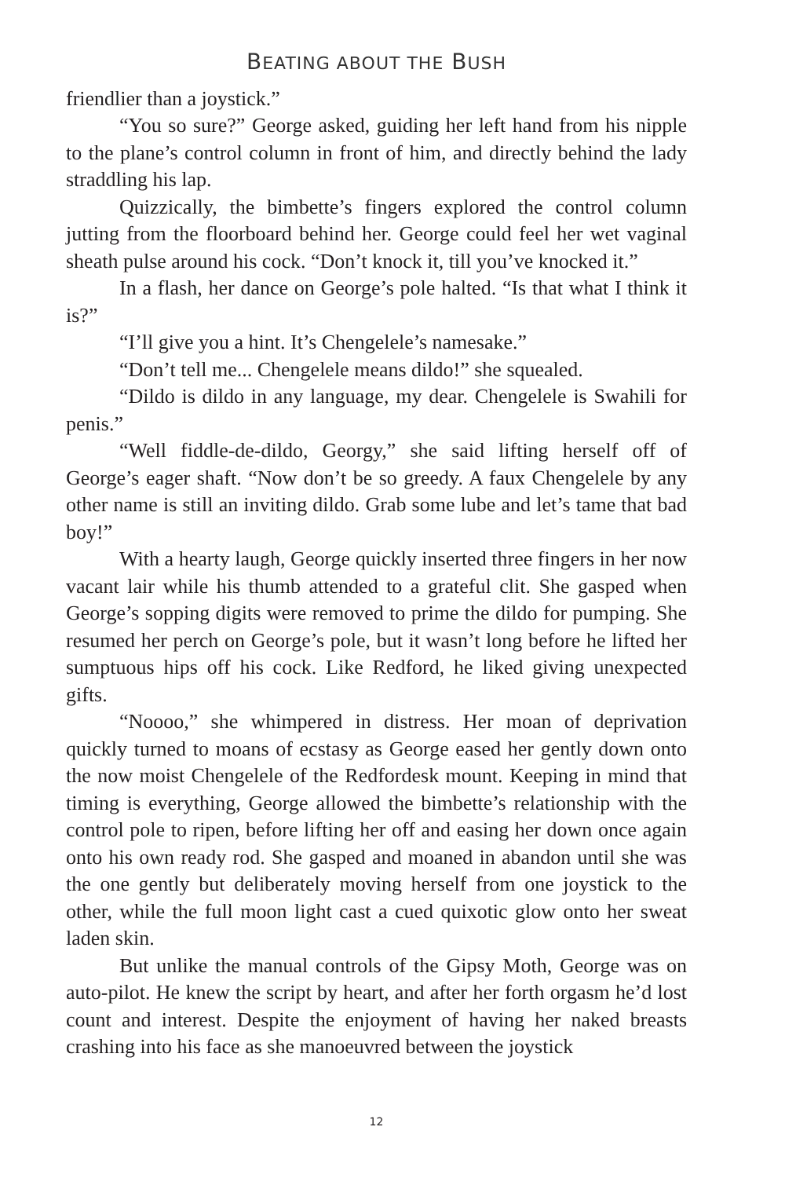BEATING ABOUT THE BUSH
friendlier than a joystick.”
“You so sure?” George asked, guiding her left hand from his nipple to the plane’s control column in front of him, and directly behind the lady straddling his lap.
Quizzically, the bimbette’s fingers explored the control column jutting from the floorboard behind her. George could feel her wet vaginal sheath pulse around his cock. “Don’t knock it, till you’ve knocked it.”
In a flash, her dance on George’s pole halted. “Is that what I think it is?”
“I’ll give you a hint. It’s Chengelele’s namesake.”
“Don’t tell me... Chengelele means dildo!” she squealed.
“Dildo is dildo in any language, my dear. Chengelele is Swahili for penis.”
“Well fiddle-de-dildo, Georgy,” she said lifting herself off of George’s eager shaft. “Now don’t be so greedy. A faux Chengelele by any other name is still an inviting dildo. Grab some lube and let’s tame that bad boy!”
With a hearty laugh, George quickly inserted three fingers in her now vacant lair while his thumb attended to a grateful clit. She gasped when George’s sopping digits were removed to prime the dildo for pumping. She resumed her perch on George’s pole, but it wasn’t long before he lifted her sumptuous hips off his cock. Like Redford, he liked giving unexpected gifts.
“Noooo,” she whimpered in distress. Her moan of deprivation quickly turned to moans of ecstasy as George eased her gently down onto the now moist Chengelele of the Redfordesk mount. Keeping in mind that timing is everything, George allowed the bimbette’s relationship with the control pole to ripen, before lifting her off and easing her down once again onto his own ready rod. She gasped and moaned in abandon until she was the one gently but deliberately moving herself from one joystick to the other, while the full moon light cast a cued quixotic glow onto her sweat laden skin.
But unlike the manual controls of the Gipsy Moth, George was on auto-pilot. He knew the script by heart, and after her forth orgasm he’d lost count and interest. Despite the enjoyment of having her naked breasts crashing into his face as she manoeuvred between the joystick
12